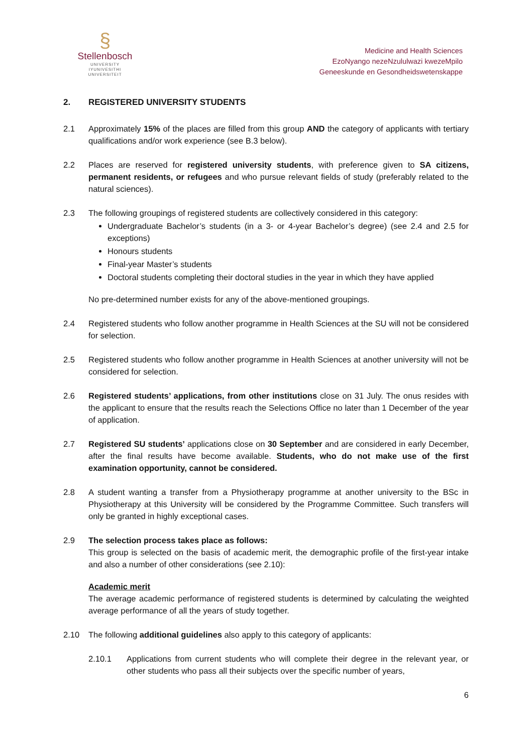§
Stellenbosch
UNIVERSITY
IYUNIVESITHI
UNIVERSITEIT
Medicine and Health Sciences
EzoNyango nezeNzululwazi kwezeMpilo
Geneeskunde en Gesondheidswetenskappe
2. REGISTERED UNIVERSITY STUDENTS
2.1 Approximately 15% of the places are filled from this group AND the category of applicants with tertiary qualifications and/or work experience (see B.3 below).
2.2 Places are reserved for registered university students, with preference given to SA citizens, permanent residents, or refugees and who pursue relevant fields of study (preferably related to the natural sciences).
2.3 The following groupings of registered students are collectively considered in this category:
Undergraduate Bachelor’s students (in a 3- or 4-year Bachelor’s degree) (see 2.4 and 2.5 for exceptions)
Honours students
Final-year Master’s students
Doctoral students completing their doctoral studies in the year in which they have applied
No pre-determined number exists for any of the above-mentioned groupings.
2.4 Registered students who follow another programme in Health Sciences at the SU will not be considered for selection.
2.5 Registered students who follow another programme in Health Sciences at another university will not be considered for selection.
2.6 Registered students’ applications, from other institutions close on 31 July. The onus resides with the applicant to ensure that the results reach the Selections Office no later than 1 December of the year of application.
2.7 Registered SU students’ applications close on 30 September and are considered in early December, after the final results have become available. Students, who do not make use of the first examination opportunity, cannot be considered.
2.8 A student wanting a transfer from a Physiotherapy programme at another university to the BSc in Physiotherapy at this University will be considered by the Programme Committee. Such transfers will only be granted in highly exceptional cases.
2.9 The selection process takes place as follows:
This group is selected on the basis of academic merit, the demographic profile of the first-year intake and also a number of other considerations (see 2.10):
Academic merit
The average academic performance of registered students is determined by calculating the weighted average performance of all the years of study together.
2.10 The following additional guidelines also apply to this category of applicants:
2.10.1 Applications from current students who will complete their degree in the relevant year, or other students who pass all their subjects over the specific number of years,
6